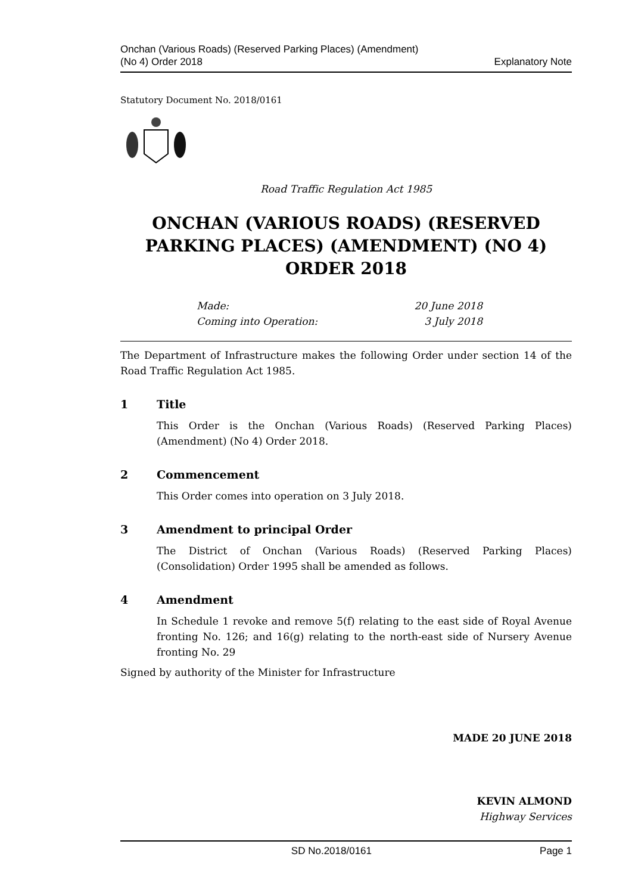Onchan (Various Roads) (Reserved Parking Places) (Amendment)
(No 4) Order 2018
Explanatory Note
Statutory Document No. 2018/0161
Road Traffic Regulation Act 1985
ONCHAN (VARIOUS ROADS) (RESERVED PARKING PLACES) (AMENDMENT) (NO 4) ORDER 2018
Made: 20 June 2018
Coming into Operation: 3 July 2018
The Department of Infrastructure makes the following Order under section 14 of the Road Traffic Regulation Act 1985.
1 Title
This Order is the Onchan (Various Roads) (Reserved Parking Places) (Amendment) (No 4) Order 2018.
2 Commencement
This Order comes into operation on 3 July 2018.
3 Amendment to principal Order
The District of Onchan (Various Roads) (Reserved Parking Places) (Consolidation) Order 1995 shall be amended as follows.
4 Amendment
In Schedule 1 revoke and remove 5(f) relating to the east side of Royal Avenue fronting No. 126; and 16(g) relating to the north-east side of Nursery Avenue fronting No. 29
Signed by authority of the Minister for Infrastructure
MADE 20 JUNE 2018
KEVIN ALMOND
Highway Services
SD No.2018/0161 Page 1